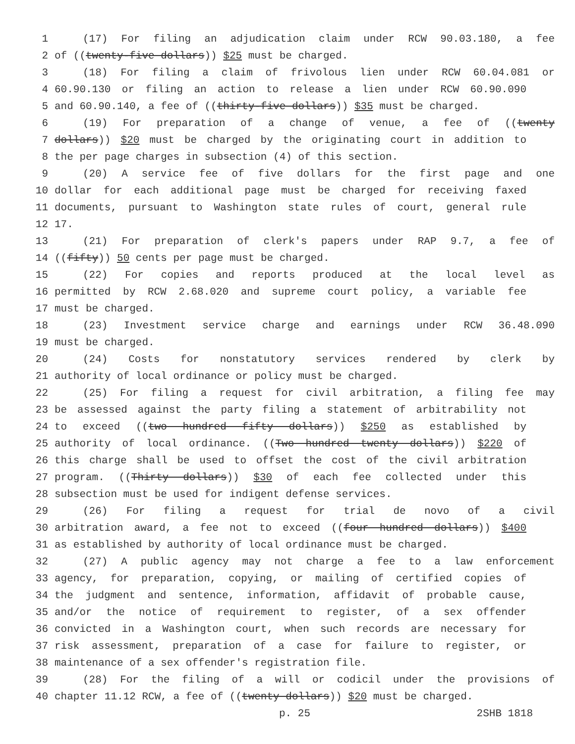1 (17) For filing an adjudication claim under RCW 90.03.180, a fee
2 of ((twenty-five dollars)) $25 must be charged.
3 (18) For filing a claim of frivolous lien under RCW 60.04.081 or
4 60.90.130 or filing an action to release a lien under RCW 60.90.090
5 and 60.90.140, a fee of ((thirty-five dollars)) $35 must be charged.
6 (19) For preparation of a change of venue, a fee of ((twenty
7 dollars)) $20 must be charged by the originating court in addition to
8 the per page charges in subsection (4) of this section.
9 (20) A service fee of five dollars for the first page and one
10 dollar for each additional page must be charged for receiving faxed
11 documents, pursuant to Washington state rules of court, general rule
12 17.
13 (21) For preparation of clerk's papers under RAP 9.7, a fee of
14 ((fifty)) 50 cents per page must be charged.
15 (22) For copies and reports produced at the local level as
16 permitted by RCW 2.68.020 and supreme court policy, a variable fee
17 must be charged.
18 (23) Investment service charge and earnings under RCW 36.48.090
19 must be charged.
20 (24) Costs for nonstatutory services rendered by clerk by
21 authority of local ordinance or policy must be charged.
22 (25) For filing a request for civil arbitration, a filing fee may
23 be assessed against the party filing a statement of arbitrability not
24 to exceed ((two hundred fifty dollars)) $250 as established by
25 authority of local ordinance. ((Two hundred twenty dollars)) $220 of
26 this charge shall be used to offset the cost of the civil arbitration
27 program. ((Thirty dollars)) $30 of each fee collected under this
28 subsection must be used for indigent defense services.
29 (26) For filing a request for trial de novo of a civil
30 arbitration award, a fee not to exceed ((four hundred dollars)) $400
31 as established by authority of local ordinance must be charged.
32 (27) A public agency may not charge a fee to a law enforcement
33 agency, for preparation, copying, or mailing of certified copies of
34 the judgment and sentence, information, affidavit of probable cause,
35 and/or the notice of requirement to register, of a sex offender
36 convicted in a Washington court, when such records are necessary for
37 risk assessment, preparation of a case for failure to register, or
38 maintenance of a sex offender's registration file.
39 (28) For the filing of a will or codicil under the provisions of
40 chapter 11.12 RCW, a fee of ((twenty dollars)) $20 must be charged.
p. 25 2SHB 1818